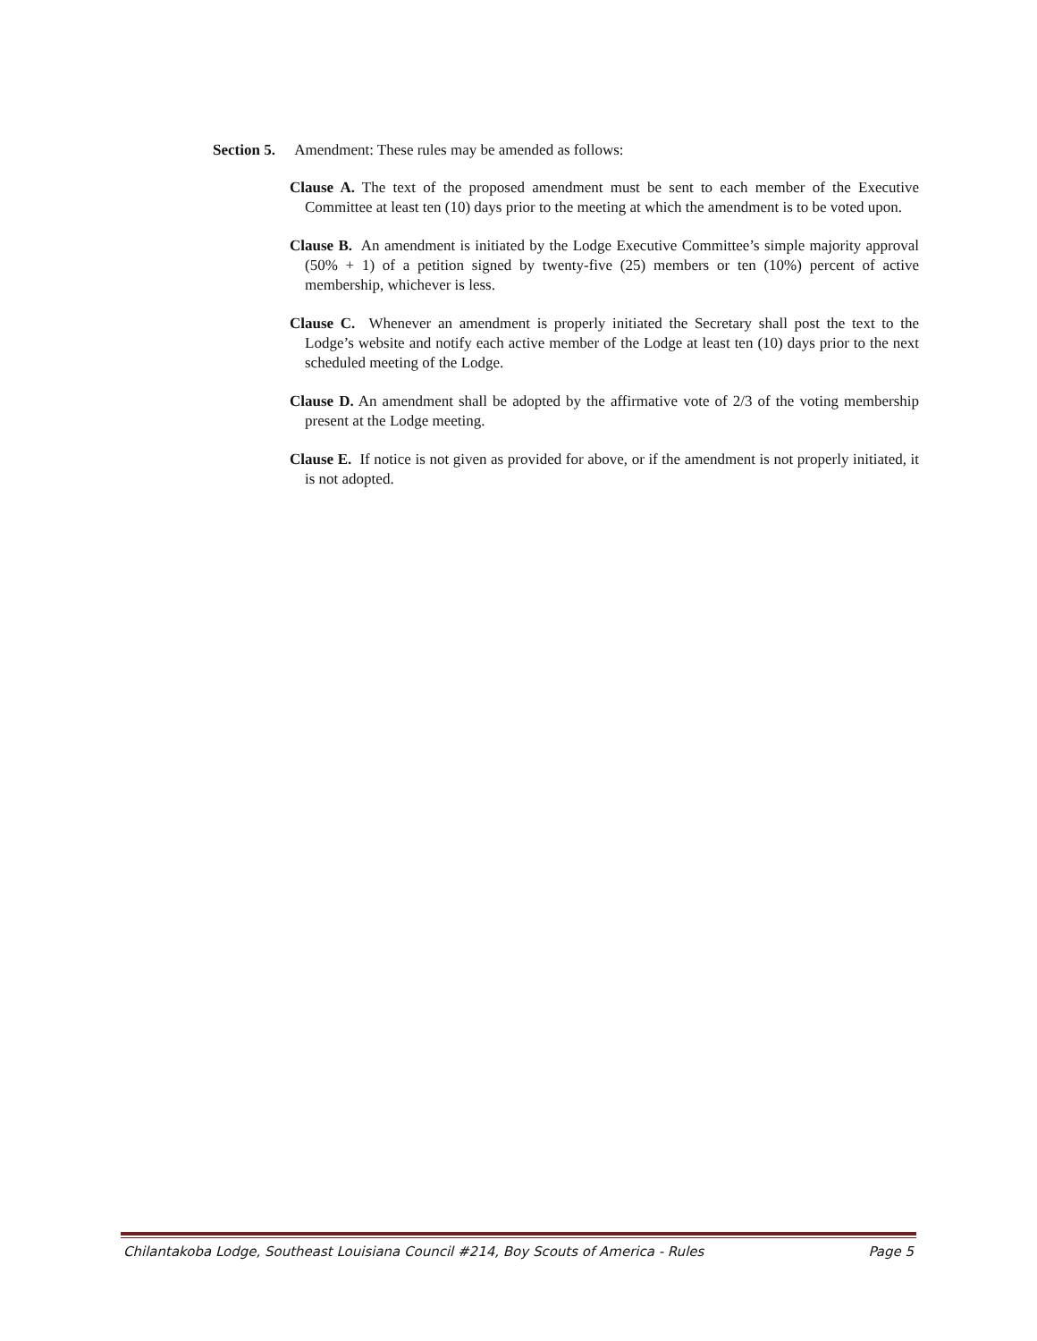Section 5. Amendment: These rules may be amended as follows:
Clause A. The text of the proposed amendment must be sent to each member of the Executive Committee at least ten (10) days prior to the meeting at which the amendment is to be voted upon.
Clause B. An amendment is initiated by the Lodge Executive Committee’s simple majority approval (50% + 1) of a petition signed by twenty-five (25) members or ten (10%) percent of active membership, whichever is less.
Clause C. Whenever an amendment is properly initiated the Secretary shall post the text to the Lodge’s website and notify each active member of the Lodge at least ten (10) days prior to the next scheduled meeting of the Lodge.
Clause D. An amendment shall be adopted by the affirmative vote of 2/3 of the voting membership present at the Lodge meeting.
Clause E. If notice is not given as provided for above, or if the amendment is not properly initiated, it is not adopted.
Chilantakoba Lodge, Southeast Louisiana Council #214, Boy Scouts of America - Rules Page 5